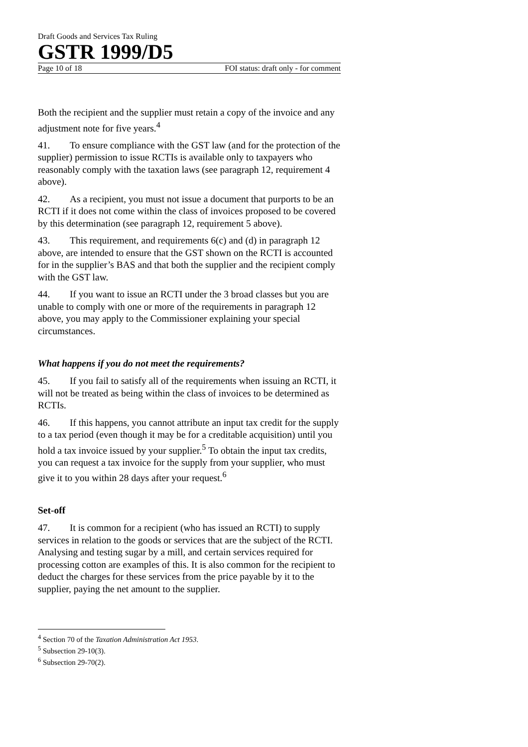Draft Goods and Services Tax Ruling
GSTR 1999/D5
Page 10 of 18 FOI status: draft only - for comment
Both the recipient and the supplier must retain a copy of the invoice and any adjustment note for five years.<sup>4</sup>
41. To ensure compliance with the GST law (and for the protection of the supplier) permission to issue RCTIs is available only to taxpayers who reasonably comply with the taxation laws (see paragraph 12, requirement 4 above).
42. As a recipient, you must not issue a document that purports to be an RCTI if it does not come within the class of invoices proposed to be covered by this determination (see paragraph 12, requirement 5 above).
43. This requirement, and requirements 6(c) and (d) in paragraph 12 above, are intended to ensure that the GST shown on the RCTI is accounted for in the supplier’s BAS and that both the supplier and the recipient comply with the GST law.
44. If you want to issue an RCTI under the 3 broad classes but you are unable to comply with one or more of the requirements in paragraph 12 above, you may apply to the Commissioner explaining your special circumstances.
What happens if you do not meet the requirements?
45. If you fail to satisfy all of the requirements when issuing an RCTI, it will not be treated as being within the class of invoices to be determined as RCTIs.
46. If this happens, you cannot attribute an input tax credit for the supply to a tax period (even though it may be for a creditable acquisition) until you hold a tax invoice issued by your supplier.<sup>5</sup> To obtain the input tax credits, you can request a tax invoice for the supply from your supplier, who must give it to you within 28 days after your request.<sup>6</sup>
Set-off
47. It is common for a recipient (who has issued an RCTI) to supply services in relation to the goods or services that are the subject of the RCTI. Analysing and testing sugar by a mill, and certain services required for processing cotton are examples of this. It is also common for the recipient to deduct the charges for these services from the price payable by it to the supplier, paying the net amount to the supplier.
<sup>4</sup> Section 70 of the Taxation Administration Act 1953.
<sup>5</sup> Subsection 29-10(3).
<sup>6</sup> Subsection 29-70(2).